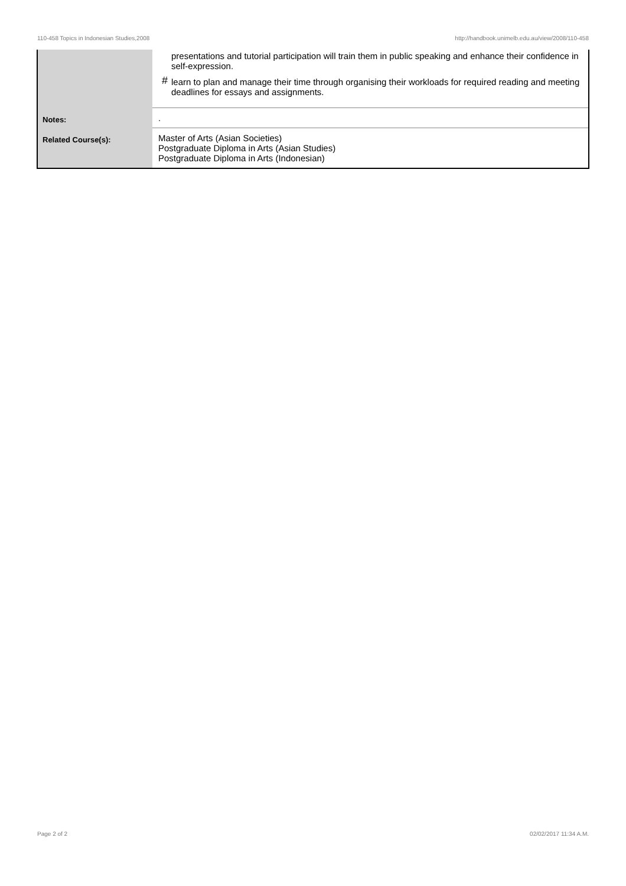110-458 Topics in Indonesian Studies,2008 http://handbook.unimelb.edu.au/view/2008/110-458
| | presentations and tutorial participation will train them in public speaking and enhance their confidence in self-expression. # learn to plan and manage their time through organising their workloads for required reading and meeting deadlines for essays and assignments. |
| Notes: | . |
| Related Course(s): | Master of Arts (Asian Societies) Postgraduate Diploma in Arts (Asian Studies) Postgraduate Diploma in Arts (Indonesian) |
Page 2 of 2 02/02/2017 11:34 A.M.